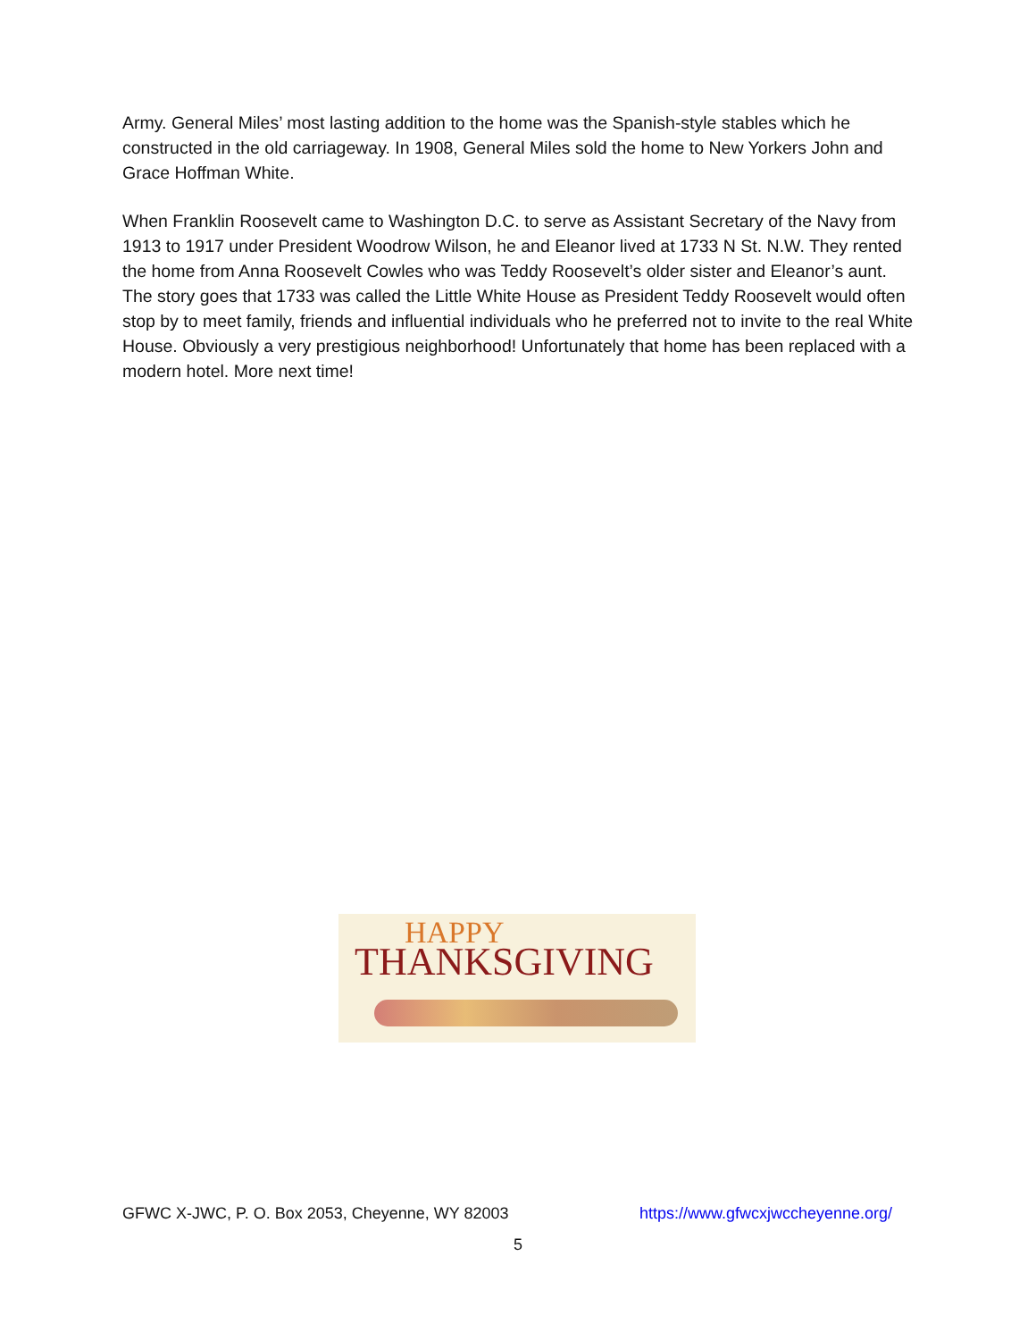Army. General Miles’ most lasting addition to the home was the Spanish-style stables which he constructed in the old carriageway. In 1908, General Miles sold the home to New Yorkers John and Grace Hoffman White.
When Franklin Roosevelt came to Washington D.C. to serve as Assistant Secretary of the Navy from 1913 to 1917 under President Woodrow Wilson, he and Eleanor lived at 1733 N St. N.W. They rented the home from Anna Roosevelt Cowles who was Teddy Roosevelt’s older sister and Eleanor’s aunt. The story goes that 1733 was called the Little White House as President Teddy Roosevelt would often stop by to meet family, friends and influential individuals who he preferred not to invite to the real White House. Obviously a very prestigious neighborhood! Unfortunately that home has been replaced with a modern hotel. More next time!
HAPPY
THANKSGIVING
GFWC X-JWC, P. O. Box 2053, Cheyenne, WY 82003 https://www.gfwcxjwccheyenne.org/
5